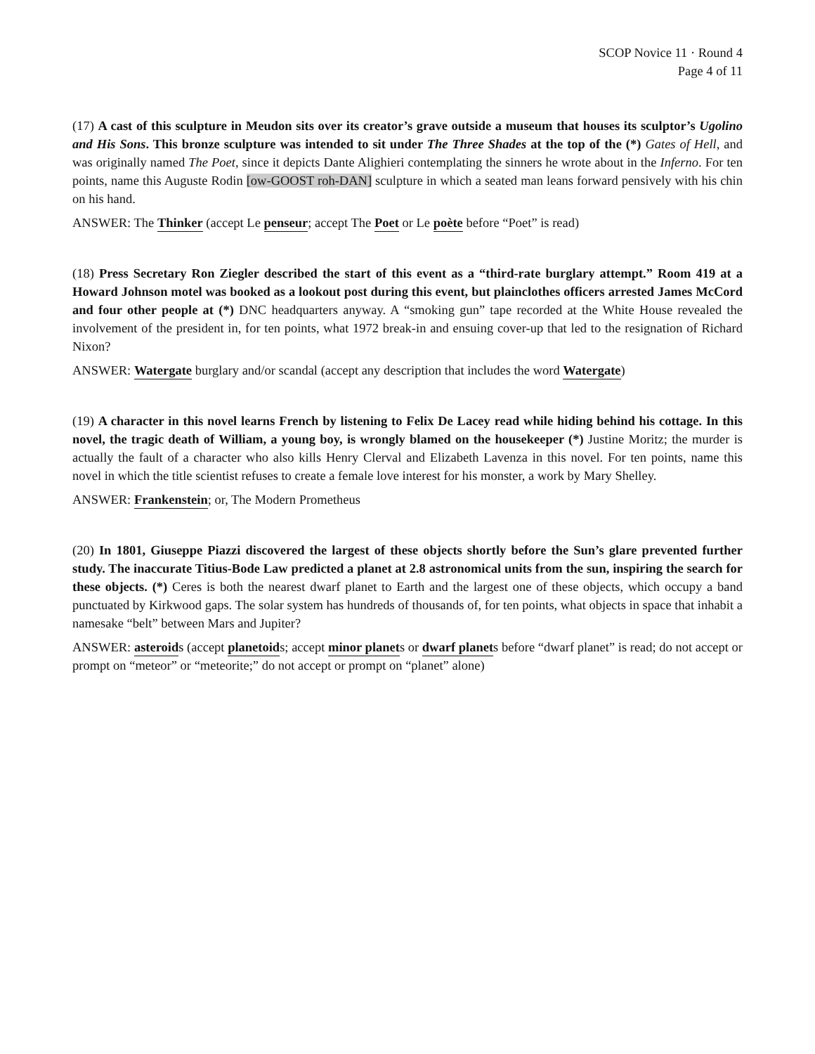SCOP Novice 11 · Round 4
Page 4 of 11
(17) A cast of this sculpture in Meudon sits over its creator’s grave outside a museum that houses its sculptor’s Ugolino and His Sons. This bronze sculpture was intended to sit under The Three Shades at the top of the (*) Gates of Hell, and was originally named The Poet, since it depicts Dante Alighieri contemplating the sinners he wrote about in the Inferno. For ten points, name this Auguste Rodin [ow-GOOST roh-DAN] sculpture in which a seated man leans forward pensively with his chin on his hand.
ANSWER: The Thinker (accept Le penseur; accept The Poet or Le poète before “Poet” is read)
(18) Press Secretary Ron Ziegler described the start of this event as a “third-rate burglary attempt.” Room 419 at a Howard Johnson motel was booked as a lookout post during this event, but plainclothes officers arrested James McCord and four other people at (*) DNC headquarters anyway. A “smoking gun” tape recorded at the White House revealed the involvement of the president in, for ten points, what 1972 break-in and ensuing cover-up that led to the resignation of Richard Nixon?
ANSWER: Watergate burglary and/or scandal (accept any description that includes the word Watergate)
(19) A character in this novel learns French by listening to Felix De Lacey read while hiding behind his cottage. In this novel, the tragic death of William, a young boy, is wrongly blamed on the housekeeper (*) Justine Moritz; the murder is actually the fault of a character who also kills Henry Clerval and Elizabeth Lavenza in this novel. For ten points, name this novel in which the title scientist refuses to create a female love interest for his monster, a work by Mary Shelley.
ANSWER: Frankenstein; or, The Modern Prometheus
(20) In 1801, Giuseppe Piazzi discovered the largest of these objects shortly before the Sun’s glare prevented further study. The inaccurate Titius-Bode Law predicted a planet at 2.8 astronomical units from the sun, inspiring the search for these objects. (*) Ceres is both the nearest dwarf planet to Earth and the largest one of these objects, which occupy a band punctuated by Kirkwood gaps. The solar system has hundreds of thousands of, for ten points, what objects in space that inhabit a namesake “belt” between Mars and Jupiter?
ANSWER: asteroids (accept planetoids; accept minor planets or dwarf planets before “dwarf planet” is read; do not accept or prompt on “meteor” or “meteorite;” do not accept or prompt on “planet” alone)